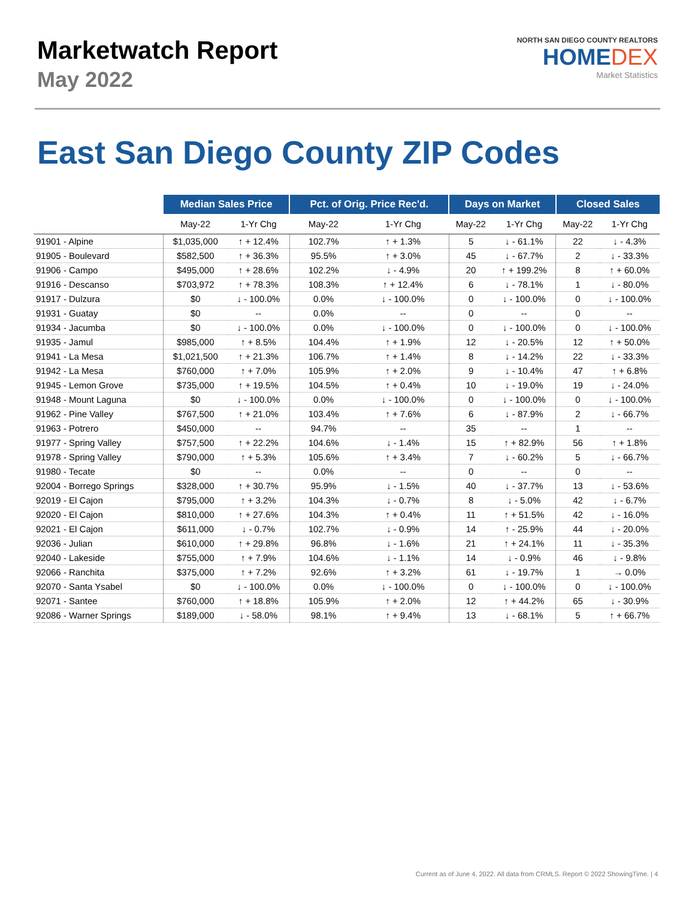Marketwatch Report
May 2022
NORTH SAN DIEGO COUNTY REALTORS
HOMEDEX
Market Statistics
East San Diego County ZIP Codes
| | Median Sales Price | | Pct. of Orig. Price Rec'd. | | Days on Market | | Closed Sales | |
| --- | --- | --- | --- | --- | --- | --- | --- | --- |
| | May-22 | 1-Yr Chg | May-22 | 1-Yr Chg | May-22 | 1-Yr Chg | May-22 | 1-Yr Chg |
| 91901 - Alpine | $1,035,000 | ↑ + 12.4% | 102.7% | ↑ + 1.3% | 5 | ↓ - 61.1% | 22 | ↓ - 4.3% |
| 91905 - Boulevard | $582,500 | ↑ + 36.3% | 95.5% | ↑ + 3.0% | 45 | ↓ - 67.7% | 2 | ↓ - 33.3% |
| 91906 - Campo | $495,000 | ↑ + 28.6% | 102.2% | ↓ - 4.9% | 20 | ↑ + 199.2% | 8 | ↑ + 60.0% |
| 91916 - Descanso | $703,972 | ↑ + 78.3% | 108.3% | ↑ + 12.4% | 6 | ↓ - 78.1% | 1 | ↓ - 80.0% |
| 91917 - Dulzura | $0 | ↓ - 100.0% | 0.0% | ↓ - 100.0% | 0 | ↓ - 100.0% | 0 | ↓ - 100.0% |
| 91931 - Guatay | $0 | -- | 0.0% | -- | 0 | -- | 0 | -- |
| 91934 - Jacumba | $0 | ↓ - 100.0% | 0.0% | ↓ - 100.0% | 0 | ↓ - 100.0% | 0 | ↓ - 100.0% |
| 91935 - Jamul | $985,000 | ↑ + 8.5% | 104.4% | ↑ + 1.9% | 12 | ↓ - 20.5% | 12 | ↑ + 50.0% |
| 91941 - La Mesa | $1,021,500 | ↑ + 21.3% | 106.7% | ↑ + 1.4% | 8 | ↓ - 14.2% | 22 | ↓ - 33.3% |
| 91942 - La Mesa | $760,000 | ↑ + 7.0% | 105.9% | ↑ + 2.0% | 9 | ↓ - 10.4% | 47 | ↑ + 6.8% |
| 91945 - Lemon Grove | $735,000 | ↑ + 19.5% | 104.5% | ↑ + 0.4% | 10 | ↓ - 19.0% | 19 | ↓ - 24.0% |
| 91948 - Mount Laguna | $0 | ↓ - 100.0% | 0.0% | ↓ - 100.0% | 0 | ↓ - 100.0% | 0 | ↓ - 100.0% |
| 91962 - Pine Valley | $767,500 | ↑ + 21.0% | 103.4% | ↑ + 7.6% | 6 | ↓ - 87.9% | 2 | ↓ - 66.7% |
| 91963 - Potrero | $450,000 | -- | 94.7% | -- | 35 | -- | 1 | -- |
| 91977 - Spring Valley | $757,500 | ↑ + 22.2% | 104.6% | ↓ - 1.4% | 15 | ↑ + 82.9% | 56 | ↑ + 1.8% |
| 91978 - Spring Valley | $790,000 | ↑ + 5.3% | 105.6% | ↑ + 3.4% | 7 | ↓ - 60.2% | 5 | ↓ - 66.7% |
| 91980 - Tecate | $0 | -- | 0.0% | -- | 0 | -- | 0 | -- |
| 92004 - Borrego Springs | $328,000 | ↑ + 30.7% | 95.9% | ↓ - 1.5% | 40 | ↓ - 37.7% | 13 | ↓ - 53.6% |
| 92019 - El Cajon | $795,000 | ↑ + 3.2% | 104.3% | ↓ - 0.7% | 8 | ↓ - 5.0% | 42 | ↓ - 6.7% |
| 92020 - El Cajon | $810,000 | ↑ + 27.6% | 104.3% | ↑ + 0.4% | 11 | ↑ + 51.5% | 42 | ↓ - 16.0% |
| 92021 - El Cajon | $611,000 | ↓ - 0.7% | 102.7% | ↓ - 0.9% | 14 | ↑ - 25.9% | 44 | ↓ - 20.0% |
| 92036 - Julian | $610,000 | ↑ + 29.8% | 96.8% | ↓ - 1.6% | 21 | ↑ + 24.1% | 11 | ↓ - 35.3% |
| 92040 - Lakeside | $755,000 | ↑ + 7.9% | 104.6% | ↓ - 1.1% | 14 | ↓ - 0.9% | 46 | ↓ - 9.8% |
| 92066 - Ranchita | $375,000 | ↑ + 7.2% | 92.6% | ↑ + 3.2% | 61 | ↓ - 19.7% | 1 | → 0.0% |
| 92070 - Santa Ysabel | $0 | ↓ - 100.0% | 0.0% | ↓ - 100.0% | 0 | ↓ - 100.0% | 0 | ↓ - 100.0% |
| 92071 - Santee | $760,000 | ↑ + 18.8% | 105.9% | ↑ + 2.0% | 12 | ↑ + 44.2% | 65 | ↓ - 30.9% |
| 92086 - Warner Springs | $189,000 | ↓ - 58.0% | 98.1% | ↑ + 9.4% | 13 | ↓ - 68.1% | 5 | ↑ + 66.7% |
Current as of June 4, 2022. All data from CRMLS. Report © 2022 ShowingTime. | 4